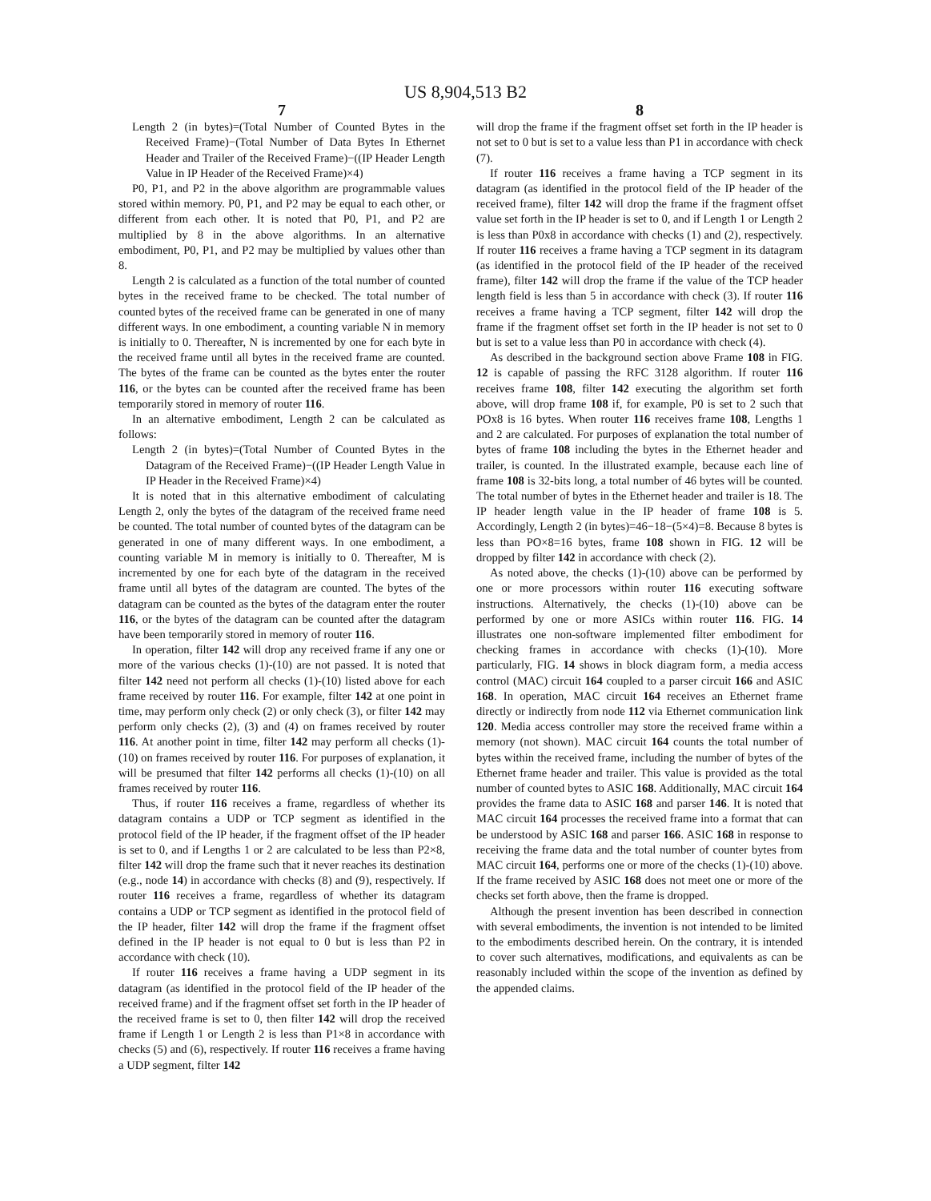US 8,904,513 B2
7
Length 2 (in bytes)=(Total Number of Counted Bytes in the Received Frame)−(Total Number of Data Bytes In Ethernet Header and Trailer of the Received Frame)−((IP Header Length Value in IP Header of the Received Frame)×4)
P0, P1, and P2 in the above algorithm are programmable values stored within memory. P0, P1, and P2 may be equal to each other, or different from each other. It is noted that P0, P1, and P2 are multiplied by 8 in the above algorithms. In an alternative embodiment, P0, P1, and P2 may be multiplied by values other than 8.
Length 2 is calculated as a function of the total number of counted bytes in the received frame to be checked. The total number of counted bytes of the received frame can be generated in one of many different ways. In one embodiment, a counting variable N in memory is initially to 0. Thereafter, N is incremented by one for each byte in the received frame until all bytes in the received frame are counted. The bytes of the frame can be counted as the bytes enter the router 116, or the bytes can be counted after the received frame has been temporarily stored in memory of router 116.
In an alternative embodiment, Length 2 can be calculated as follows:
Length 2 (in bytes)=(Total Number of Counted Bytes in the Datagram of the Received Frame)−((IP Header Length Value in IP Header in the Received Frame)×4)
It is noted that in this alternative embodiment of calculating Length 2, only the bytes of the datagram of the received frame need be counted. The total number of counted bytes of the datagram can be generated in one of many different ways. In one embodiment, a counting variable M in memory is initially to 0. Thereafter, M is incremented by one for each byte of the datagram in the received frame until all bytes of the datagram are counted. The bytes of the datagram can be counted as the bytes of the datagram enter the router 116, or the bytes of the datagram can be counted after the datagram have been temporarily stored in memory of router 116.
In operation, filter 142 will drop any received frame if any one or more of the various checks (1)-(10) are not passed. It is noted that filter 142 need not perform all checks (1)-(10) listed above for each frame received by router 116. For example, filter 142 at one point in time, may perform only check (2) or only check (3), or filter 142 may perform only checks (2), (3) and (4) on frames received by router 116. At another point in time, filter 142 may perform all checks (1)-(10) on frames received by router 116. For purposes of explanation, it will be presumed that filter 142 performs all checks (1)-(10) on all frames received by router 116.
Thus, if router 116 receives a frame, regardless of whether its datagram contains a UDP or TCP segment as identified in the protocol field of the IP header, if the fragment offset of the IP header is set to 0, and if Lengths 1 or 2 are calculated to be less than P2×8, filter 142 will drop the frame such that it never reaches its destination (e.g., node 14) in accordance with checks (8) and (9), respectively. If router 116 receives a frame, regardless of whether its datagram contains a UDP or TCP segment as identified in the protocol field of the IP header, filter 142 will drop the frame if the fragment offset defined in the IP header is not equal to 0 but is less than P2 in accordance with check (10).
If router 116 receives a frame having a UDP segment in its datagram (as identified in the protocol field of the IP header of the received frame) and if the fragment offset set forth in the IP header of the received frame is set to 0, then filter 142 will drop the received frame if Length 1 or Length 2 is less than P1×8 in accordance with checks (5) and (6), respectively. If router 116 receives a frame having a UDP segment, filter 142
8
will drop the frame if the fragment offset set forth in the IP header is not set to 0 but is set to a value less than P1 in accordance with check (7).
If router 116 receives a frame having a TCP segment in its datagram (as identified in the protocol field of the IP header of the received frame), filter 142 will drop the frame if the fragment offset value set forth in the IP header is set to 0, and if Length 1 or Length 2 is less than P0x8 in accordance with checks (1) and (2), respectively. If router 116 receives a frame having a TCP segment in its datagram (as identified in the protocol field of the IP header of the received frame), filter 142 will drop the frame if the value of the TCP header length field is less than 5 in accordance with check (3). If router 116 receives a frame having a TCP segment, filter 142 will drop the frame if the fragment offset set forth in the IP header is not set to 0 but is set to a value less than P0 in accordance with check (4).
As described in the background section above Frame 108 in FIG. 12 is capable of passing the RFC 3128 algorithm. If router 116 receives frame 108, filter 142 executing the algorithm set forth above, will drop frame 108 if, for example, P0 is set to 2 such that POx8 is 16 bytes. When router 116 receives frame 108, Lengths 1 and 2 are calculated. For purposes of explanation the total number of bytes of frame 108 including the bytes in the Ethernet header and trailer, is counted. In the illustrated example, because each line of frame 108 is 32-bits long, a total number of 46 bytes will be counted. The total number of bytes in the Ethernet header and trailer is 18. The IP header length value in the IP header of frame 108 is 5. Accordingly, Length 2 (in bytes)=46−18−(5×4)=8. Because 8 bytes is less than PO×8=16 bytes, frame 108 shown in FIG. 12 will be dropped by filter 142 in accordance with check (2).
As noted above, the checks (1)-(10) above can be performed by one or more processors within router 116 executing software instructions. Alternatively, the checks (1)-(10) above can be performed by one or more ASICs within router 116. FIG. 14 illustrates one non-software implemented filter embodiment for checking frames in accordance with checks (1)-(10). More particularly, FIG. 14 shows in block diagram form, a media access control (MAC) circuit 164 coupled to a parser circuit 166 and ASIC 168. In operation, MAC circuit 164 receives an Ethernet frame directly or indirectly from node 112 via Ethernet communication link 120. Media access controller may store the received frame within a memory (not shown). MAC circuit 164 counts the total number of bytes within the received frame, including the number of bytes of the Ethernet frame header and trailer. This value is provided as the total number of counted bytes to ASIC 168. Additionally, MAC circuit 164 provides the frame data to ASIC 168 and parser 146. It is noted that MAC circuit 164 processes the received frame into a format that can be understood by ASIC 168 and parser 166. ASIC 168 in response to receiving the frame data and the total number of counter bytes from MAC circuit 164, performs one or more of the checks (1)-(10) above. If the frame received by ASIC 168 does not meet one or more of the checks set forth above, then the frame is dropped.
Although the present invention has been described in connection with several embodiments, the invention is not intended to be limited to the embodiments described herein. On the contrary, it is intended to cover such alternatives, modifications, and equivalents as can be reasonably included within the scope of the invention as defined by the appended claims.